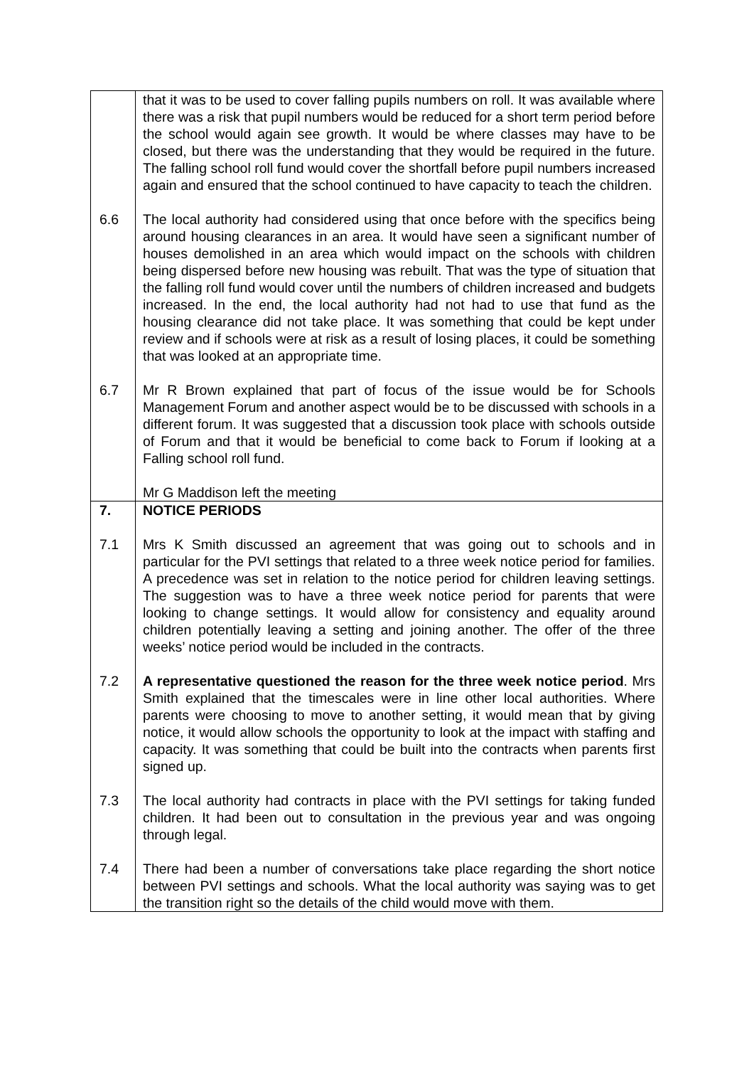| | that it was to be used to cover falling pupils numbers on roll. It was available where there was a risk that pupil numbers would be reduced for a short term period before the school would again see growth. It would be where classes may have to be closed, but there was the understanding that they would be required in the future. The falling school roll fund would cover the shortfall before pupil numbers increased again and ensured that the school continued to have capacity to teach the children. |
| 6.6 | The local authority had considered using that once before with the specifics being around housing clearances in an area. It would have seen a significant number of houses demolished in an area which would impact on the schools with children being dispersed before new housing was rebuilt. That was the type of situation that the falling roll fund would cover until the numbers of children increased and budgets increased. In the end, the local authority had not had to use that fund as the housing clearance did not take place. It was something that could be kept under review and if schools were at risk as a result of losing places, it could be something that was looked at an appropriate time. |
| 6.7 | Mr R Brown explained that part of focus of the issue would be for Schools Management Forum and another aspect would be to be discussed with schools in a different forum. It was suggested that a discussion took place with schools outside of Forum and that it would be beneficial to come back to Forum if looking at a Falling school roll fund. Mr G Maddison left the meeting |
| 7. | NOTICE PERIODS |
| 7.1 | Mrs K Smith discussed an agreement that was going out to schools and in particular for the PVI settings that related to a three week notice period for families. A precedence was set in relation to the notice period for children leaving settings. The suggestion was to have a three week notice period for parents that were looking to change settings. It would allow for consistency and equality around children potentially leaving a setting and joining another. The offer of the three weeks’ notice period would be included in the contracts. |
| 7.2 | A representative questioned the reason for the three week notice period . Mrs Smith explained that the timescales were in line other local authorities. Where parents were choosing to move to another setting, it would mean that by giving notice, it would allow schools the opportunity to look at the impact with staffing and capacity. It was something that could be built into the contracts when parents first signed up. |
| 7.3 | The local authority had contracts in place with the PVI settings for taking funded children. It had been out to consultation in the previous year and was ongoing through legal. |
| 7.4 | There had been a number of conversations take place regarding the short notice between PVI settings and schools. What the local authority was saying was to get the transition right so the details of the child would move with them. |